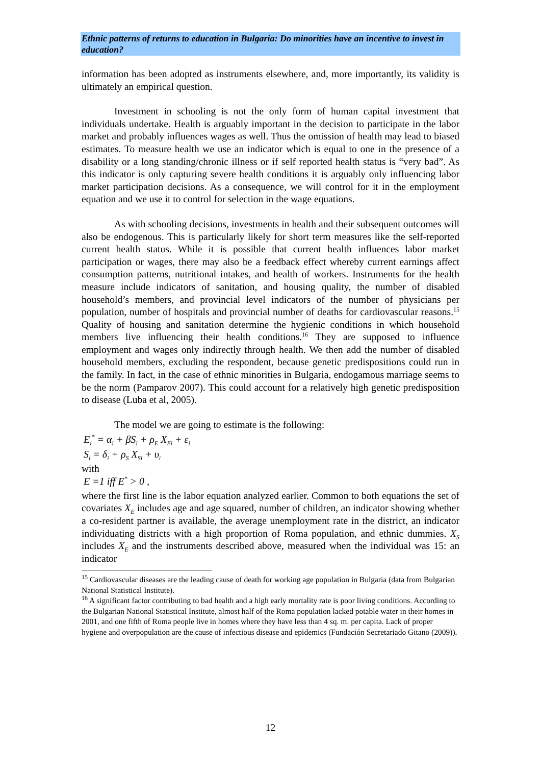Ethnic patterns of returns to education in Bulgaria: Do minorities have an incentive to invest in education?
information has been adopted as instruments elsewhere, and, more importantly, its validity is ultimately an empirical question.
Investment in schooling is not the only form of human capital investment that individuals undertake. Health is arguably important in the decision to participate in the labor market and probably influences wages as well. Thus the omission of health may lead to biased estimates. To measure health we use an indicator which is equal to one in the presence of a disability or a long standing/chronic illness or if self reported health status is “very bad”. As this indicator is only capturing severe health conditions it is arguably only influencing labor market participation decisions. As a consequence, we will control for it in the employment equation and we use it to control for selection in the wage equations.
As with schooling decisions, investments in health and their subsequent outcomes will also be endogenous. This is particularly likely for short term measures like the self-reported current health status. While it is possible that current health influences labor market participation or wages, there may also be a feedback effect whereby current earnings affect consumption patterns, nutritional intakes, and health of workers. Instruments for the health measure include indicators of sanitation, and housing quality, the number of disabled household’s members, and provincial level indicators of the number of physicians per population, number of hospitals and provincial number of deaths for cardiovascular reasons.<sup>15</sup> Quality of housing and sanitation determine the hygienic conditions in which household members live influencing their health conditions.<sup>16</sup> They are supposed to influence employment and wages only indirectly through health. We then add the number of disabled household members, excluding the respondent, because genetic predispositions could run in the family. In fact, in the case of ethnic minorities in Bulgaria, endogamous marriage seems to be the norm (Pamparov 2007). This could account for a relatively high genetic predisposition to disease (Luba et al, 2005).
The model we are going to estimate is the following:
E<sub>i</sub><sup>*</sup> = α<sub>i</sub> + βS<sub>i</sub> + ρ<sub>E</sub> X<sub>Ei</sub> + ε<sub>i</sub>
S<sub>i</sub> = δ<sub>i</sub> + ρ<sub>S</sub> X<sub>Si</sub> + υ<sub>i</sub>
with
E =1 iff E<sup>*</sup> > 0 ,
where the first line is the labor equation analyzed earlier. Common to both equations the set of covariates X<sub>E</sub> includes age and age squared, number of children, an indicator showing whether a co-resident partner is available, the average unemployment rate in the district, an indicator individuating districts with a high proportion of Roma population, and ethnic dummies. X<sub>S</sub> includes X<sub>E</sub> and the instruments described above, measured when the individual was 15: an indicator
<sup>15</sup> Cardiovascular diseases are the leading cause of death for working age population in Bulgaria (data from Bulgarian National Statistical Institute).
<sup>16</sup> A significant factor contributing to bad health and a high early mortality rate is poor living conditions. According to the Bulgarian National Statistical Institute, almost half of the Roma population lacked potable water in their homes in 2001, and one fifth of Roma people live in homes where they have less than 4 sq. m. per capita. Lack of proper hygiene and overpopulation are the cause of infectious disease and epidemics (Fundación Secretariado Gitano (2009)).
12